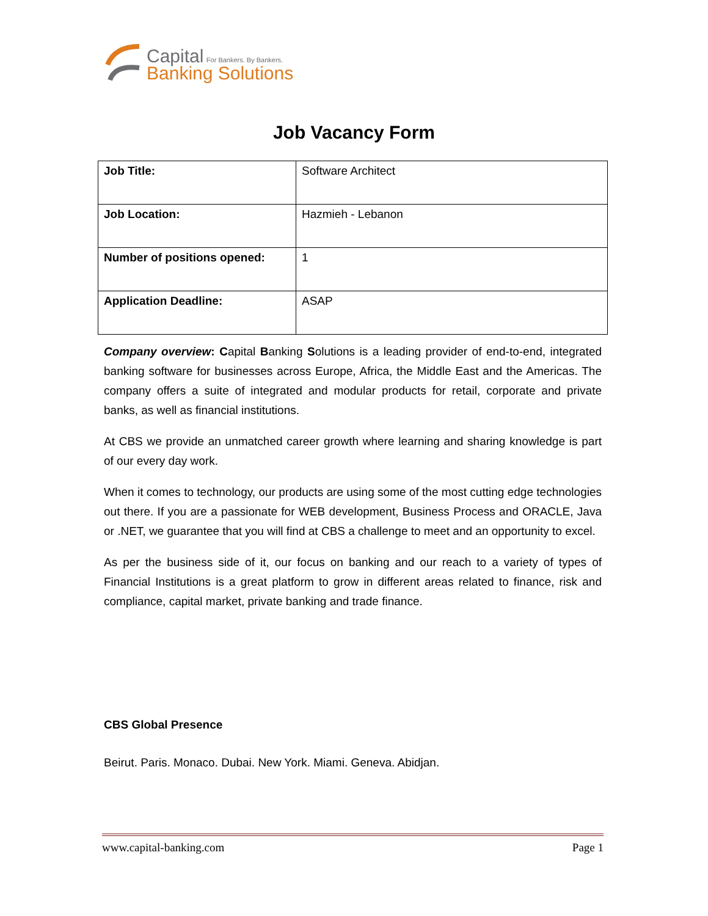Capital For Bankers. By Bankers.
Banking Solutions
Job Vacancy Form
| Job Title: | Software Architect |
| Job Location: | Hazmieh - Lebanon |
| Number of positions opened: | 1 |
| Application Deadline: | ASAP |
Company overview: Capital Banking Solutions is a leading provider of end-to-end, integrated banking software for businesses across Europe, Africa, the Middle East and the Americas. The company offers a suite of integrated and modular products for retail, corporate and private banks, as well as financial institutions.
At CBS we provide an unmatched career growth where learning and sharing knowledge is part of our every day work.
When it comes to technology, our products are using some of the most cutting edge technologies out there. If you are a passionate for WEB development, Business Process and ORACLE, Java or .NET, we guarantee that you will find at CBS a challenge to meet and an opportunity to excel.
As per the business side of it, our focus on banking and our reach to a variety of types of Financial Institutions is a great platform to grow in different areas related to finance, risk and compliance, capital market, private banking and trade finance.
CBS Global Presence
Beirut. Paris. Monaco. Dubai. New York. Miami. Geneva. Abidjan.
www.capital-banking.com Page 1